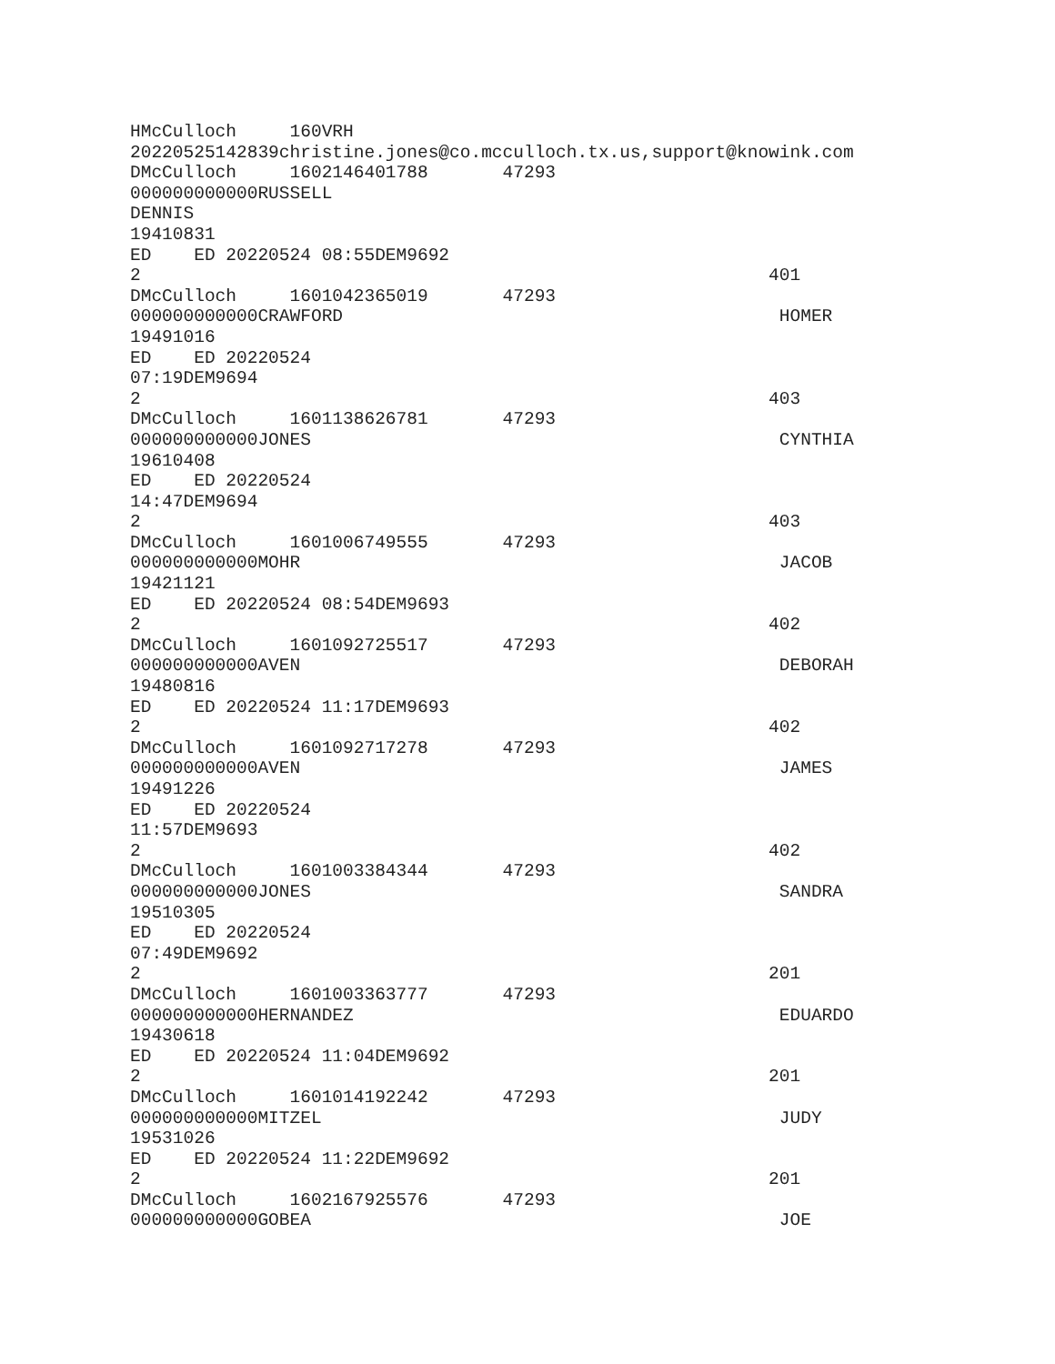HMcCulloch     160VRH
20220525142839christine.jones@co.mcculloch.tx.us,support@knowink.com
DMcCulloch     1602146401788       47293
000000000000RUSSELL
DENNIS
19410831
ED    ED 20220524 08:55DEM9692
2                                                           401
DMcCulloch     1601042365019       47293
000000000000CRAWFORD                                         HOMER
19491016
ED    ED 20220524
07:19DEM9694
2                                                           403
DMcCulloch     1601138626781       47293
000000000000JONES                                            CYNTHIA
19610408
ED    ED 20220524
14:47DEM9694
2                                                           403
DMcCulloch     1601006749555       47293
000000000000MOHR                                             JACOB
19421121
ED    ED 20220524 08:54DEM9693
2                                                           402
DMcCulloch     1601092725517       47293
000000000000AVEN                                             DEBORAH
19480816
ED    ED 20220524 11:17DEM9693
2                                                           402
DMcCulloch     1601092717278       47293
000000000000AVEN                                             JAMES
19491226
ED    ED 20220524
11:57DEM9693
2                                                           402
DMcCulloch     1601003384344       47293
000000000000JONES                                            SANDRA
19510305
ED    ED 20220524
07:49DEM9692
2                                                           201
DMcCulloch     1601003363777       47293
000000000000HERNANDEZ                                        EDUARDO
19430618
ED    ED 20220524 11:04DEM9692
2                                                           201
DMcCulloch     1601014192242       47293
000000000000MITZEL                                           JUDY
19531026
ED    ED 20220524 11:22DEM9692
2                                                           201
DMcCulloch     1602167925576       47293
000000000000GOBEA                                            JOE